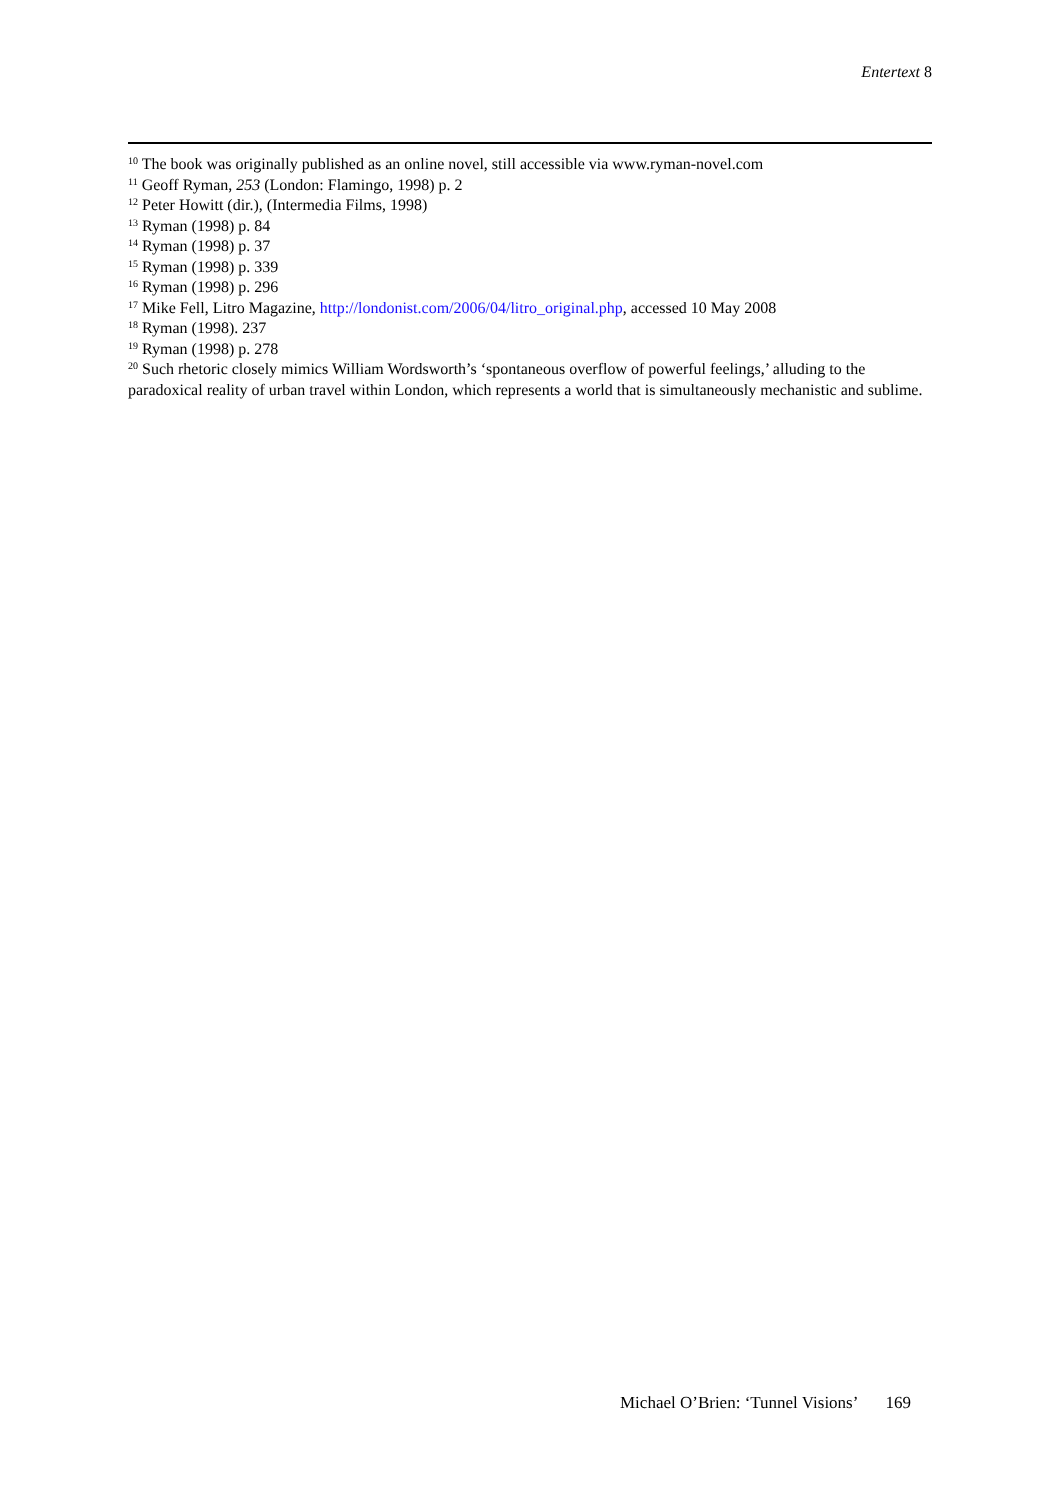Entertext 8
<sup>10</sup> The book was originally published as an online novel, still accessible via www.ryman-novel.com
<sup>11</sup> Geoff Ryman, 253 (London: Flamingo, 1998) p. 2
<sup>12</sup> Peter Howitt (dir.), (Intermedia Films, 1998)
<sup>13</sup> Ryman (1998) p. 84
<sup>14</sup> Ryman (1998) p. 37
<sup>15</sup> Ryman (1998) p. 339
<sup>16</sup> Ryman (1998) p. 296
<sup>17</sup> Mike Fell, Litro Magazine, http://londonist.com/2006/04/litro_original.php, accessed 10 May 2008
<sup>18</sup> Ryman (1998). 237
<sup>19</sup> Ryman (1998) p. 278
<sup>20</sup> Such rhetoric closely mimics William Wordsworth’s ‘spontaneous overflow of powerful feelings,’ alluding to the paradoxical reality of urban travel within London, which represents a world that is simultaneously mechanistic and sublime.
Michael O’Brien: ‘Tunnel Visions’ 169